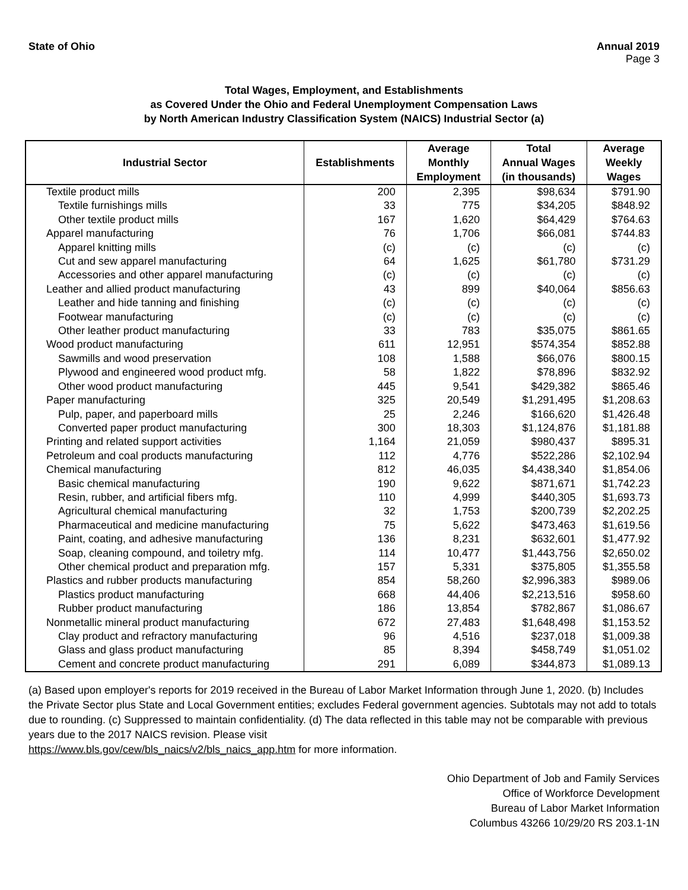State of Ohio Annual 2019
Page 3
Total Wages, Employment, and Establishments
as Covered Under the Ohio and Federal Unemployment Compensation Laws
by North American Industry Classification System (NAICS) Industrial Sector (a)
| Industrial Sector | Establishments | Average Monthly Employment | Total Annual Wages (in thousands) | Average Weekly Wages |
| --- | --- | --- | --- | --- |
| Textile product mills | 200 | 2,395 | $98,634 | $791.90 |
| Textile furnishings mills | 33 | 775 | $34,205 | $848.92 |
| Other textile product mills | 167 | 1,620 | $64,429 | $764.63 |
| Apparel manufacturing | 76 | 1,706 | $66,081 | $744.83 |
| Apparel knitting mills | (c) | (c) | (c) | (c) |
| Cut and sew apparel manufacturing | 64 | 1,625 | $61,780 | $731.29 |
| Accessories and other apparel manufacturing | (c) | (c) | (c) | (c) |
| Leather and allied product manufacturing | 43 | 899 | $40,064 | $856.63 |
| Leather and hide tanning and finishing | (c) | (c) | (c) | (c) |
| Footwear manufacturing | (c) | (c) | (c) | (c) |
| Other leather product manufacturing | 33 | 783 | $35,075 | $861.65 |
| Wood product manufacturing | 611 | 12,951 | $574,354 | $852.88 |
| Sawmills and wood preservation | 108 | 1,588 | $66,076 | $800.15 |
| Plywood and engineered wood product mfg. | 58 | 1,822 | $78,896 | $832.92 |
| Other wood product manufacturing | 445 | 9,541 | $429,382 | $865.46 |
| Paper manufacturing | 325 | 20,549 | $1,291,495 | $1,208.63 |
| Pulp, paper, and paperboard mills | 25 | 2,246 | $166,620 | $1,426.48 |
| Converted paper product manufacturing | 300 | 18,303 | $1,124,876 | $1,181.88 |
| Printing and related support activities | 1,164 | 21,059 | $980,437 | $895.31 |
| Petroleum and coal products manufacturing | 112 | 4,776 | $522,286 | $2,102.94 |
| Chemical manufacturing | 812 | 46,035 | $4,438,340 | $1,854.06 |
| Basic chemical manufacturing | 190 | 9,622 | $871,671 | $1,742.23 |
| Resin, rubber, and artificial fibers mfg. | 110 | 4,999 | $440,305 | $1,693.73 |
| Agricultural chemical manufacturing | 32 | 1,753 | $200,739 | $2,202.25 |
| Pharmaceutical and medicine manufacturing | 75 | 5,622 | $473,463 | $1,619.56 |
| Paint, coating, and adhesive manufacturing | 136 | 8,231 | $632,601 | $1,477.92 |
| Soap, cleaning compound, and toiletry mfg. | 114 | 10,477 | $1,443,756 | $2,650.02 |
| Other chemical product and preparation mfg. | 157 | 5,331 | $375,805 | $1,355.58 |
| Plastics and rubber products manufacturing | 854 | 58,260 | $2,996,383 | $989.06 |
| Plastics product manufacturing | 668 | 44,406 | $2,213,516 | $958.60 |
| Rubber product manufacturing | 186 | 13,854 | $782,867 | $1,086.67 |
| Nonmetallic mineral product manufacturing | 672 | 27,483 | $1,648,498 | $1,153.52 |
| Clay product and refractory manufacturing | 96 | 4,516 | $237,018 | $1,009.38 |
| Glass and glass product manufacturing | 85 | 8,394 | $458,749 | $1,051.02 |
| Cement and concrete product manufacturing | 291 | 6,089 | $344,873 | $1,089.13 |
(a) Based upon employer's reports for 2019 received in the Bureau of Labor Market Information through June 1, 2020. (b) Includes the Private Sector plus State and Local Government entities; excludes Federal government agencies. Subtotals may not add to totals due to rounding. (c) Suppressed to maintain confidentiality. (d) The data reflected in this table may not be comparable with previous years due to the 2017 NAICS revision. Please visit
https://www.bls.gov/cew/bls_naics/v2/bls_naics_app.htm for more information.
Ohio Department of Job and Family Services
Office of Workforce Development
Bureau of Labor Market Information
Columbus 43266 10/29/20 RS 203.1-1N